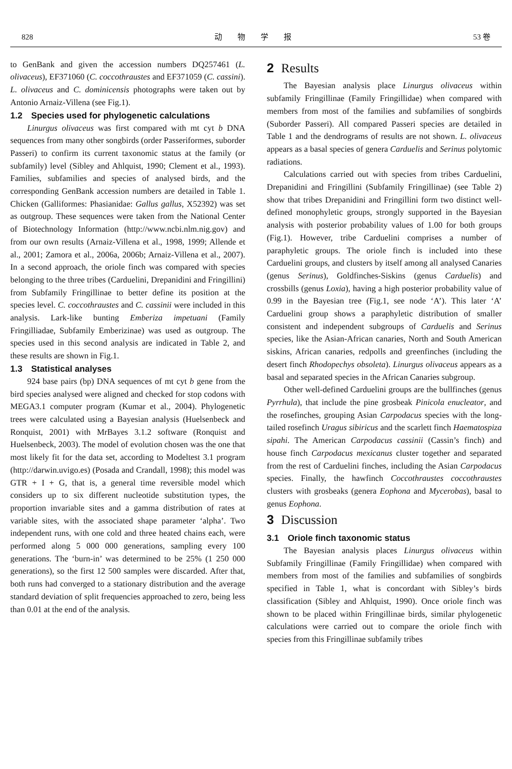828 动　　物　　学　　报 53 卷
to GenBank and given the accession numbers DQ257461 (L. olivaceus), EF371060 (C. coccothraustes and EF371059 (C. cassini). L. olivaceus and C. dominicensis photographs were taken out by Antonio Arnaiz-Villena (see Fig.1).
1.2　Species used for phylogenetic calculations
Linurgus olivaceus was first compared with mt cyt b DNA sequences from many other songbirds (order Passeriformes, suborder Passeri) to confirm its current taxonomic status at the family (or subfamily) level (Sibley and Ahlquist, 1990; Clement et al., 1993). Families, subfamilies and species of analysed birds, and the corresponding GenBank accession numbers are detailed in Table 1. Chicken (Galliformes: Phasianidae: Gallus gallus, X52392) was set as outgroup. These sequences were taken from the National Center of Biotechnology Information (http://www.ncbi.nlm.nig.gov) and from our own results (Arnaiz-Villena et al., 1998, 1999; Allende et al., 2001; Zamora et al., 2006a, 2006b; Arnaiz-Villena et al., 2007). In a second approach, the oriole finch was compared with species belonging to the three tribes (Carduelini, Drepanidini and Fringillini) from Subfamily Fringillinae to better define its position at the species level. C. coccothraustes and C. cassinii were included in this analysis. Lark-like bunting Emberiza impetuani (Family Fringilliadae, Subfamily Emberizinae) was used as outgroup. The species used in this second analysis are indicated in Table 2, and these results are shown in Fig.1.
1.3　Statistical analyses
924 base pairs (bp) DNA sequences of mt cyt b gene from the bird species analysed were aligned and checked for stop codons with MEGA3.1 computer program (Kumar et al., 2004). Phylogenetic trees were calculated using a Bayesian analysis (Huelsenbeck and Ronquist, 2001) with MrBayes 3.1.2 software (Ronquist and Huelsenbeck, 2003). The model of evolution chosen was the one that most likely fit for the data set, according to Modeltest 3.1 program (http://darwin.uvigo.es) (Posada and Crandall, 1998); this model was GTR + I + G, that is, a general time reversible model which considers up to six different nucleotide substitution types, the proportion invariable sites and a gamma distribution of rates at variable sites, with the associated shape parameter ‘alpha’. Two independent runs, with one cold and three heated chains each, were performed along 5 000 000 generations, sampling every 100 generations. The ‘burn-in’ was determined to be 25% (1 250 000 generations), so the first 12 500 samples were discarded. After that, both runs had converged to a stationary distribution and the average standard deviation of split frequencies approached to zero, being less than 0.01 at the end of the analysis.
2 Results
The Bayesian analysis place Linurgus olivaceus within subfamily Fringillinae (Family Fringillidae) when compared with members from most of the families and subfamilies of songbirds (Suborder Passeri). All compared Passeri species are detailed in Table 1 and the dendrograms of results are not shown. L. olivaceus appears as a basal species of genera Carduelis and Serinus polytomic radiations.
Calculations carried out with species from tribes Carduelini, Drepanidini and Fringillini (Subfamily Fringillinae) (see Table 2) show that tribes Drepanidini and Fringillini form two distinct well-defined monophyletic groups, strongly supported in the Bayesian analysis with posterior probability values of 1.00 for both groups (Fig.1). However, tribe Carduelini comprises a number of paraphyletic groups. The oriole finch is included into these Carduelini groups, and clusters by itself among all analysed Canaries (genus Serinus), Goldfinches-Siskins (genus Carduelis) and crossbills (genus Loxia), having a high posterior probability value of 0.99 in the Bayesian tree (Fig.1, see node ‘A’). This later ‘A’ Carduelini group shows a paraphyletic distribution of smaller consistent and independent subgroups of Carduelis and Serinus species, like the Asian-African canaries, North and South American siskins, African canaries, redpolls and greenfinches (including the desert finch Rhodopechys obsoleta). Linurgus olivaceus appears as a basal and separated species in the African Canaries subgroup.
Other well-defined Carduelini groups are the bullfinches (genus Pyrrhula), that include the pine grosbeak Pinicola enucleator, and the rosefinches, grouping Asian Carpodacus species with the long-tailed rosefinch Uragus sibiricus and the scarlett finch Haematospiza sipahi. The American Carpodacus cassinii (Cassin’s finch) and house finch Carpodacus mexicanus cluster together and separated from the rest of Carduelini finches, including the Asian Carpodacus species. Finally, the hawfinch Coccothraustes coccothraustes clusters with grosbeaks (genera Eophona and Mycerobas), basal to genus Eophona.
3 Discussion
3.1　Oriole finch taxonomic status
The Bayesian analysis places Linurgus olivaceus within Subfamily Fringillinae (Family Fringillidae) when compared with members from most of the families and subfamilies of songbirds specified in Table 1, what is concordant with Sibley’s birds classification (Sibley and Ahlquist, 1990). Once oriole finch was shown to be placed within Fringillinae birds, similar phylogenetic calculations were carried out to compare the oriole finch with species from this Fringillinae subfamily tribes